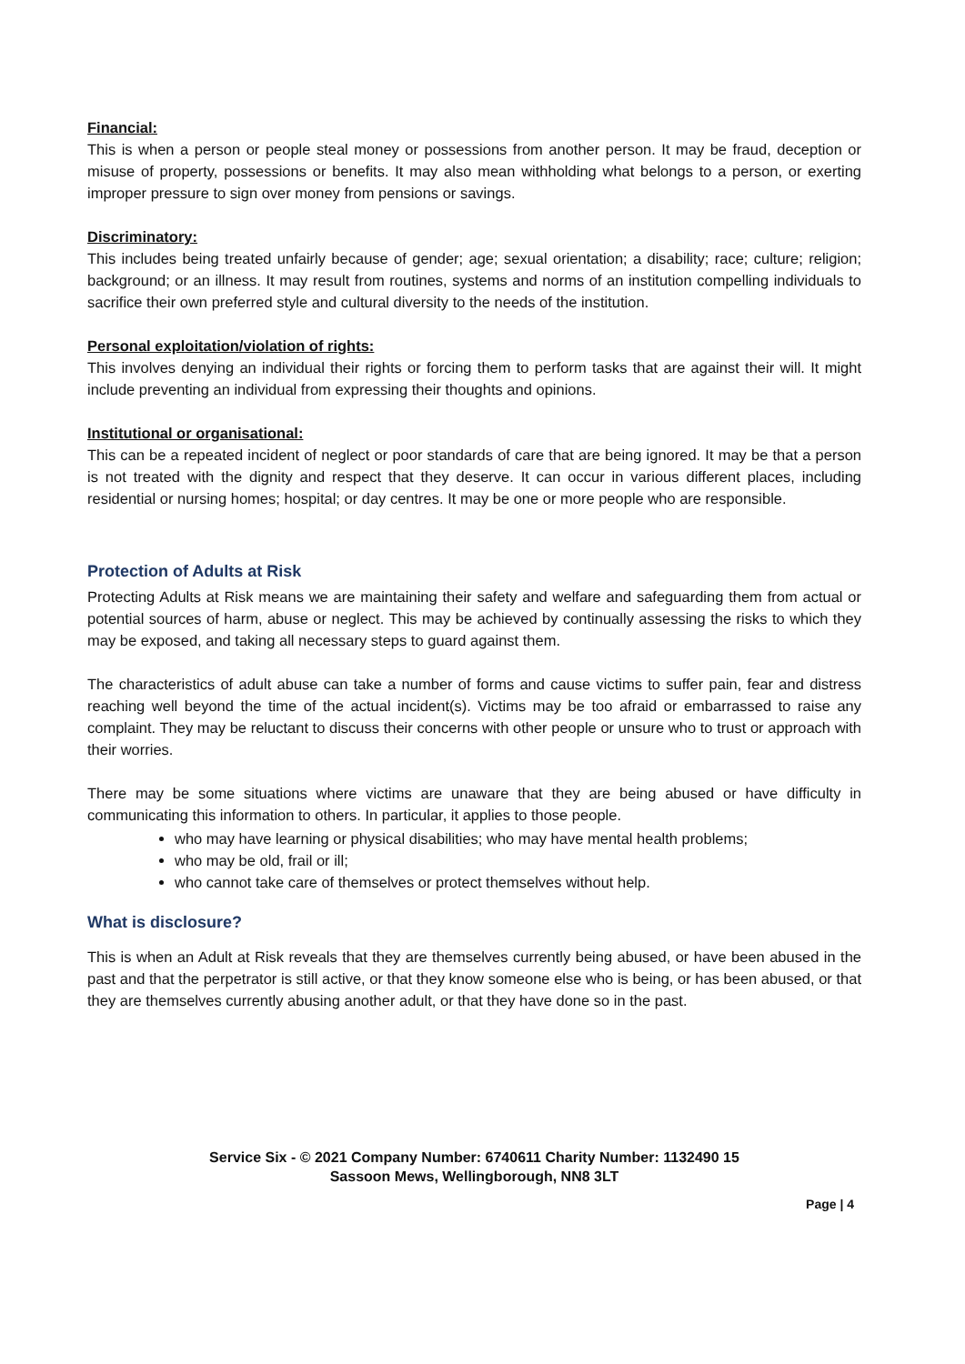Financial:
This is when a person or people steal money or possessions from another person. It may be fraud, deception or misuse of property, possessions or benefits. It may also mean withholding what belongs to a person, or exerting improper pressure to sign over money from pensions or savings.
Discriminatory:
This includes being treated unfairly because of gender; age; sexual orientation; a disability; race; culture; religion; background; or an illness. It may result from routines, systems and norms of an institution compelling individuals to sacrifice their own preferred style and cultural diversity to the needs of the institution.
Personal exploitation/violation of rights:
This involves denying an individual their rights or forcing them to perform tasks that are against their will. It might include preventing an individual from expressing their thoughts and opinions.
Institutional or organisational:
This can be a repeated incident of neglect or poor standards of care that are being ignored. It may be that a person is not treated with the dignity and respect that they deserve. It can occur in various different places, including residential or nursing homes; hospital; or day centres. It may be one or more people who are responsible.
Protection of Adults at Risk
Protecting Adults at Risk means we are maintaining their safety and welfare and safeguarding them from actual or potential sources of harm, abuse or neglect. This may be achieved by continually assessing the risks to which they may be exposed, and taking all necessary steps to guard against them.
The characteristics of adult abuse can take a number of forms and cause victims to suffer pain, fear and distress reaching well beyond the time of the actual incident(s). Victims may be too afraid or embarrassed to raise any complaint. They may be reluctant to discuss their concerns with other people or unsure who to trust or approach with their worries.
There may be some situations where victims are unaware that they are being abused or have difficulty in communicating this information to others. In particular, it applies to those people.
who may have learning or physical disabilities; who may have mental health problems;
who may be old, frail or ill;
who cannot take care of themselves or protect themselves without help.
What is disclosure?
This is when an Adult at Risk reveals that they are themselves currently being abused, or have been abused in the past and that the perpetrator is still active, or that they know someone else who is being, or has been abused, or that they are themselves currently abusing another adult, or that they have done so in the past.
Service Six - © 2021 Company Number: 6740611 Charity Number: 1132490 15 Sassoon Mews, Wellingborough, NN8 3LT
Page | 4